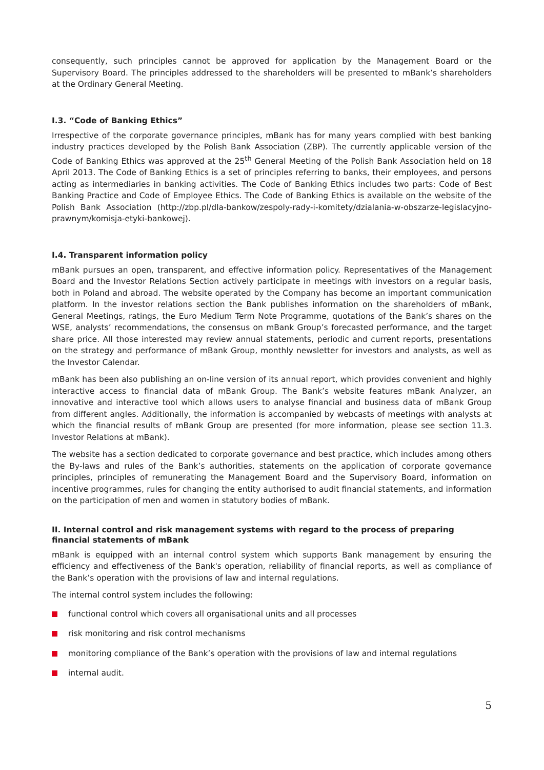consequently, such principles cannot be approved for application by the Management Board or the Supervisory Board. The principles addressed to the shareholders will be presented to mBank’s shareholders at the Ordinary General Meeting.
I.3. “Code of Banking Ethics”
Irrespective of the corporate governance principles, mBank has for many years complied with best banking industry practices developed by the Polish Bank Association (ZBP). The currently applicable version of the Code of Banking Ethics was approved at the 25<sup>th</sup> General Meeting of the Polish Bank Association held on 18 April 2013. The Code of Banking Ethics is a set of principles referring to banks, their employees, and persons acting as intermediaries in banking activities. The Code of Banking Ethics includes two parts: Code of Best Banking Practice and Code of Employee Ethics. The Code of Banking Ethics is available on the website of the Polish Bank Association (http://zbp.pl/dla-bankow/zespoly-rady-i-komitety/dzialania-w-obszarze-legislacyjno-prawnym/komisja-etyki-bankowej).
I.4. Transparent information policy
mBank pursues an open, transparent, and effective information policy. Representatives of the Management Board and the Investor Relations Section actively participate in meetings with investors on a regular basis, both in Poland and abroad. The website operated by the Company has become an important communication platform. In the investor relations section the Bank publishes information on the shareholders of mBank, General Meetings, ratings, the Euro Medium Term Note Programme, quotations of the Bank’s shares on the WSE, analysts’ recommendations, the consensus on mBank Group’s forecasted performance, and the target share price. All those interested may review annual statements, periodic and current reports, presentations on the strategy and performance of mBank Group, monthly newsletter for investors and analysts, as well as the Investor Calendar.
mBank has been also publishing an on-line version of its annual report, which provides convenient and highly interactive access to financial data of mBank Group. The Bank’s website features mBank Analyzer, an innovative and interactive tool which allows users to analyse financial and business data of mBank Group from different angles. Additionally, the information is accompanied by webcasts of meetings with analysts at which the financial results of mBank Group are presented (for more information, please see section 11.3. Investor Relations at mBank).
The website has a section dedicated to corporate governance and best practice, which includes among others the By-laws and rules of the Bank’s authorities, statements on the application of corporate governance principles, principles of remunerating the Management Board and the Supervisory Board, information on incentive programmes, rules for changing the entity authorised to audit financial statements, and information on the participation of men and women in statutory bodies of mBank.
II. Internal control and risk management systems with regard to the process of preparing financial statements of mBank
mBank is equipped with an internal control system which supports Bank management by ensuring the efficiency and effectiveness of the Bank's operation, reliability of financial reports, as well as compliance of the Bank’s operation with the provisions of law and internal regulations.
The internal control system includes the following:
functional control which covers all organisational units and all processes
risk monitoring and risk control mechanisms
monitoring compliance of the Bank’s operation with the provisions of law and internal regulations
internal audit.
5